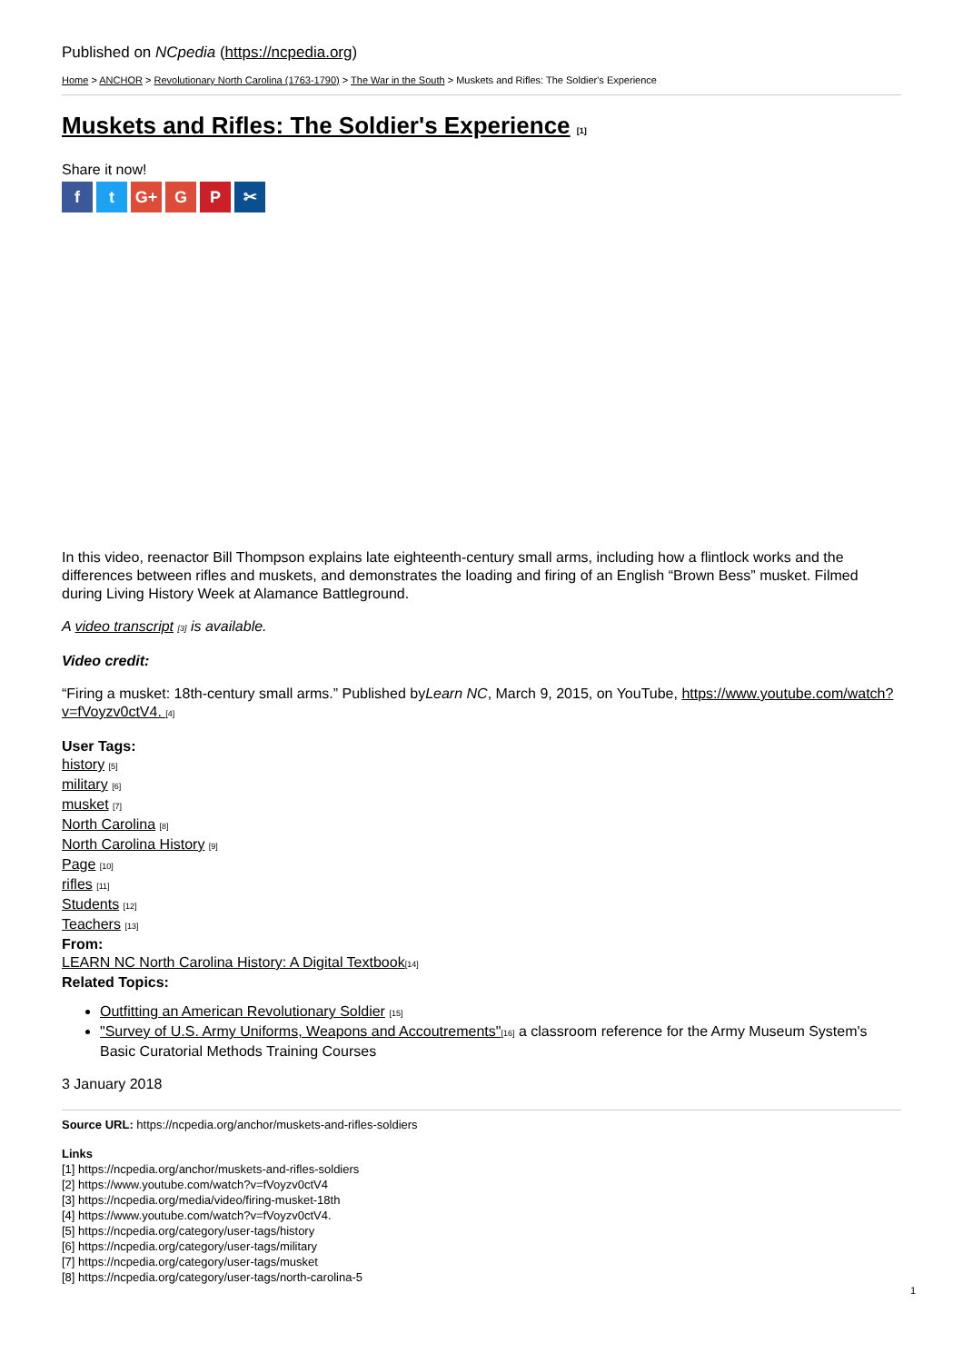Published on NCpedia (https://ncpedia.org)
Home > ANCHOR > Revolutionary North Carolina (1763-1790) > The War in the South > Muskets and Rifles: The Soldier's Experience
Muskets and Rifles: The Soldier's Experience [1]
Share it now!
ft G+ G P ✂
In this video, reenactor Bill Thompson explains late eighteenth-century small arms, including how a flintlock works and the differences between rifles and muskets, and demonstrates the loading and firing of an English “Brown Bess” musket. Filmed during Living History Week at Alamance Battleground.
A video transcript [3] is available.
Video credit:
“Firing a musket: 18th-century small arms.” Published byLearn NC, March 9, 2015, on YouTube, https://www.youtube.com/watch?v=fVoyzv0ctV4. [4]
User Tags:
history [5]
military [6]
musket [7]
North Carolina [8]
North Carolina History [9]
Page [10]
rifles [11]
Students [12]
Teachers [13]
From:
LEARN NC North Carolina History: A Digital Textbook[14]
Related Topics:
Outfitting an American Revolutionary Soldier [15]
"Survey of U.S. Army Uniforms, Weapons and Accoutrements"[16] a classroom reference for the Army Museum System's Basic Curatorial Methods Training Courses
3 January 2018
Source URL: https://ncpedia.org/anchor/muskets-and-rifles-soldiers
Links
[1] https://ncpedia.org/anchor/muskets-and-rifles-soldiers
[2] https://www.youtube.com/watch?v=fVoyzv0ctV4
[3] https://ncpedia.org/media/video/firing-musket-18th
[4] https://www.youtube.com/watch?v=fVoyzv0ctV4.
[5] https://ncpedia.org/category/user-tags/history
[6] https://ncpedia.org/category/user-tags/military
[7] https://ncpedia.org/category/user-tags/musket
[8] https://ncpedia.org/category/user-tags/north-carolina-5
1